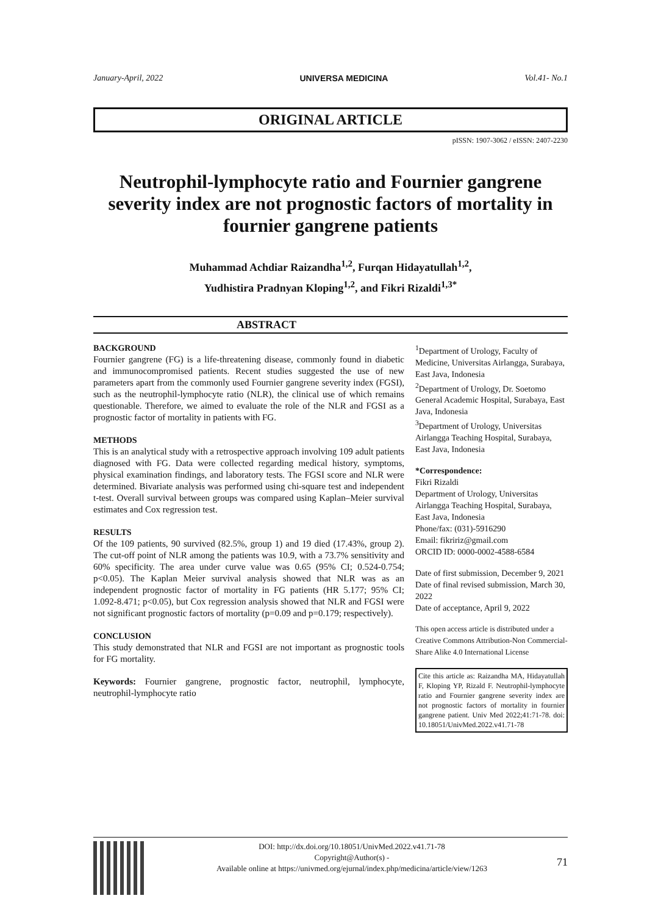January-April, 2022 UNIVERSA MEDICINA Vol.41- No.1
ORIGINAL ARTICLE
pISSN: 1907-3062 / eISSN: 2407-2230
Neutrophil-lymphocyte ratio and Fournier gangrene severity index are not prognostic factors of mortality in fournier gangrene patients
Muhammad Achdiar Raizandha<sup>1,2</sup>, Furqan Hidayatullah<sup>1,2</sup>,
Yudhistira Pradnyan Kloping<sup>1,2</sup>, and Fikri Rizaldi<sup>1,3*</sup>
ABSTRACT
BACKGROUND
Fournier gangrene (FG) is a life-threatening disease, commonly found in diabetic and immunocompromised patients. Recent studies suggested the use of new parameters apart from the commonly used Fournier gangrene severity index (FGSI), such as the neutrophil-lymphocyte ratio (NLR), the clinical use of which remains questionable. Therefore, we aimed to evaluate the role of the NLR and FGSI as a prognostic factor of mortality in patients with FG.
METHODS
This is an analytical study with a retrospective approach involving 109 adult patients diagnosed with FG. Data were collected regarding medical history, symptoms, physical examination findings, and laboratory tests. The FGSI score and NLR were determined. Bivariate analysis was performed using chi-square test and independent t-test. Overall survival between groups was compared using Kaplan–Meier survival estimates and Cox regression test.
RESULTS
Of the 109 patients, 90 survived (82.5%, group 1) and 19 died (17.43%, group 2). The cut-off point of NLR among the patients was 10.9, with a 73.7% sensitivity and 60% specificity. The area under curve value was 0.65 (95% CI; 0.524-0.754; p<0.05). The Kaplan Meier survival analysis showed that NLR was as an independent prognostic factor of mortality in FG patients (HR 5.177; 95% CI; 1.092-8.471; p<0.05), but Cox regression analysis showed that NLR and FGSI were not significant prognostic factors of mortality (p=0.09 and p=0.179; respectively).
CONCLUSION
This study demonstrated that NLR and FGSI are not important as prognostic tools for FG mortality.
Keywords: Fournier gangrene, prognostic factor, neutrophil, lymphocyte, neutrophil-lymphocyte ratio
<sup>1</sup> Department of Urology, Faculty of Medicine, Universitas Airlangga, Surabaya, East Java, Indonesia
<sup>2</sup> Department of Urology, Dr. Soetomo General Academic Hospital, Surabaya, East Java, Indonesia
<sup>3</sup> Department of Urology, Universitas Airlangga Teaching Hospital, Surabaya, East Java, Indonesia
*Correspondence:
Fikri Rizaldi
Department of Urology, Universitas Airlangga Teaching Hospital, Surabaya, East Java, Indonesia
Phone/fax: (031)-5916290
Email: fikririz@gmail.com
ORCID ID: 0000-0002-4588-6584
Date of first submission, December 9, 2021
Date of final revised submission, March 30, 2022
Date of acceptance, April 9, 2022
This open access article is distributed under a Creative Commons Attribution-Non Commercial-Share Alike 4.0 International License
Cite this article as: Raizandha MA, Hidayatullah F, Kloping YP, Rizald F. Neutrophil-lymphocyte ratio and Fournier gangrene severity index are not prognostic factors of mortality in fournier gangrene patient. Univ Med 2022;41:71-78. doi: 10.18051/UnivMed.2022.v41.71-78
DOI: http://dx.doi.org/10.18051/UnivMed.2022.v41.71-78
Copyright@Author(s) -
Available online at https://univmed.org/ejurnal/index.php/medicina/article/view/1263
71